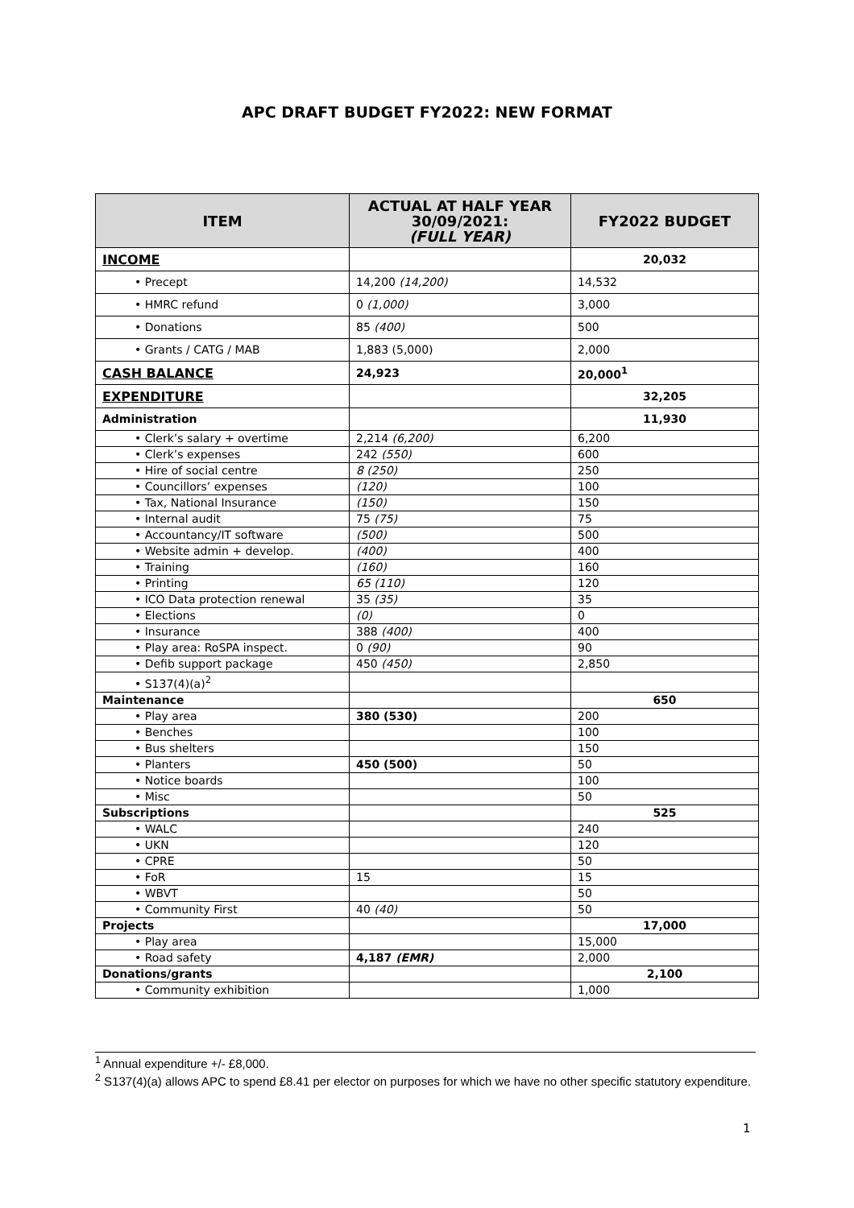APC DRAFT BUDGET FY2022: NEW FORMAT
| ITEM | ACTUAL AT HALF YEAR 30/09/2021: (FULL YEAR) | FY2022 BUDGET |
| --- | --- | --- |
| INCOME | | 20,032 |
| • Precept | 14,200 (14,200) | 14,532 |
| • HMRC refund | 0 (1,000) | 3,000 |
| • Donations | 85 (400) | 500 |
| • Grants / CATG / MAB | 1,883 (5,000) | 2,000 |
| CASH BALANCE | 24,923 | 20,000<sup>1</sup> |
| EXPENDITURE | | 32,205 |
| Administration | | 11,930 |
| • Clerk’s salary + overtime | 2,214 (6,200) | 6,200 |
| • Clerk’s expenses | 242 (550) | 600 |
| • Hire of social centre | 8 (250) | 250 |
| • Councillors’ expenses | (120) | 100 |
| • Tax, National Insurance | (150) | 150 |
| • Internal audit | 75 (75) | 75 |
| • Accountancy/IT software | (500) | 500 |
| • Website admin + develop. | (400) | 400 |
| • Training | (160) | 160 |
| • Printing | 65 (110) | 120 |
| • ICO Data protection renewal | 35 (35) | 35 |
| • Elections | (0) | 0 |
| • Insurance | 388 (400) | 400 |
| • Play area: RoSPA inspect. | 0 (90) | 90 |
| • Defib support package | 450 (450) | 2,850 |
| • S137(4)(a)<sup>2</sup> | | |
| Maintenance | | 650 |
| • Play area | 380 (530) | 200 |
| • Benches | | 100 |
| • Bus shelters | | 150 |
| • Planters | 450 (500) | 50 |
| • Notice boards | | 100 |
| • Misc | | 50 |
| Subscriptions | | 525 |
| • WALC | | 240 |
| • UKN | | 120 |
| • CPRE | | 50 |
| • FoR | 15 | 15 |
| • WBVT | | 50 |
| • Community First | 40 (40) | 50 |
| Projects | | 17,000 |
| • Play area | | 15,000 |
| • Road safety | 4,187 (EMR) | 2,000 |
| Donations/grants | | 2,100 |
| • Community exhibition | | 1,000 |
<sup>1</sup> Annual expenditure +/- £8,000.
<sup>2</sup> S137(4)(a) allows APC to spend £8.41 per elector on purposes for which we have no other specific statutory expenditure.
1